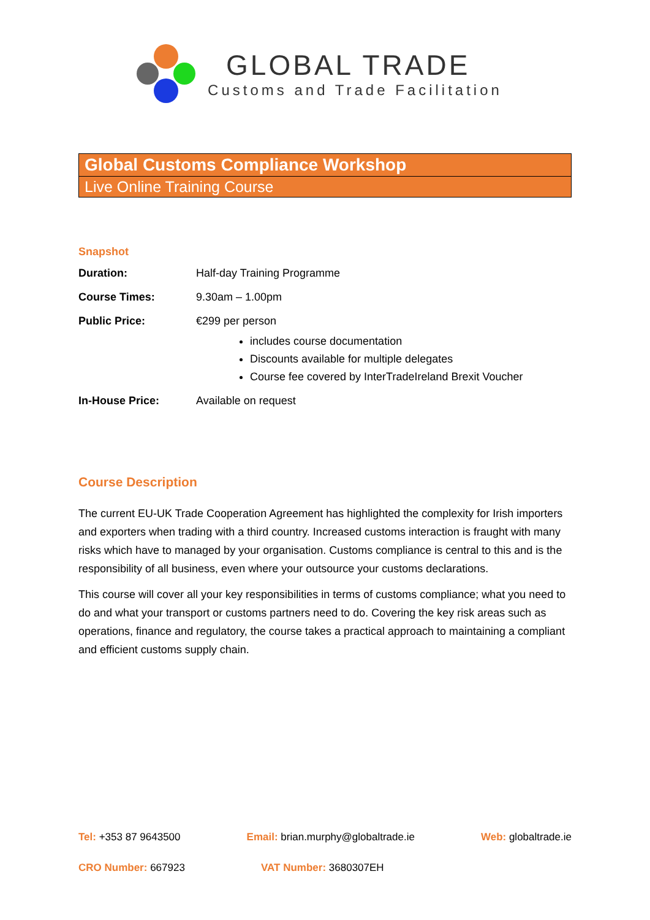GLOBAL TRADE
Customs and Trade Facilitation
Global Customs Compliance Workshop
Live Online Training Course
Snapshot
Duration: Half-day Training Programme
Course Times: 9.30am – 1.00pm
Public Price: €299 per person
includes course documentation
Discounts available for multiple delegates
Course fee covered by InterTradeIreland Brexit Voucher
In-House Price: Available on request
Course Description
The current EU-UK Trade Cooperation Agreement has highlighted the complexity for Irish importers and exporters when trading with a third country. Increased customs interaction is fraught with many risks which have to managed by your organisation. Customs compliance is central to this and is the responsibility of all business, even where your outsource your customs declarations.
This course will cover all your key responsibilities in terms of customs compliance; what you need to do and what your transport or customs partners need to do. Covering the key risk areas such as operations, finance and regulatory, the course takes a practical approach to maintaining a compliant and efficient customs supply chain.
Tel: +353 87 9643500 Email: brian.murphy@globaltrade.ie Web: globaltrade.ie
CRO Number: 667923 VAT Number: 3680307EH